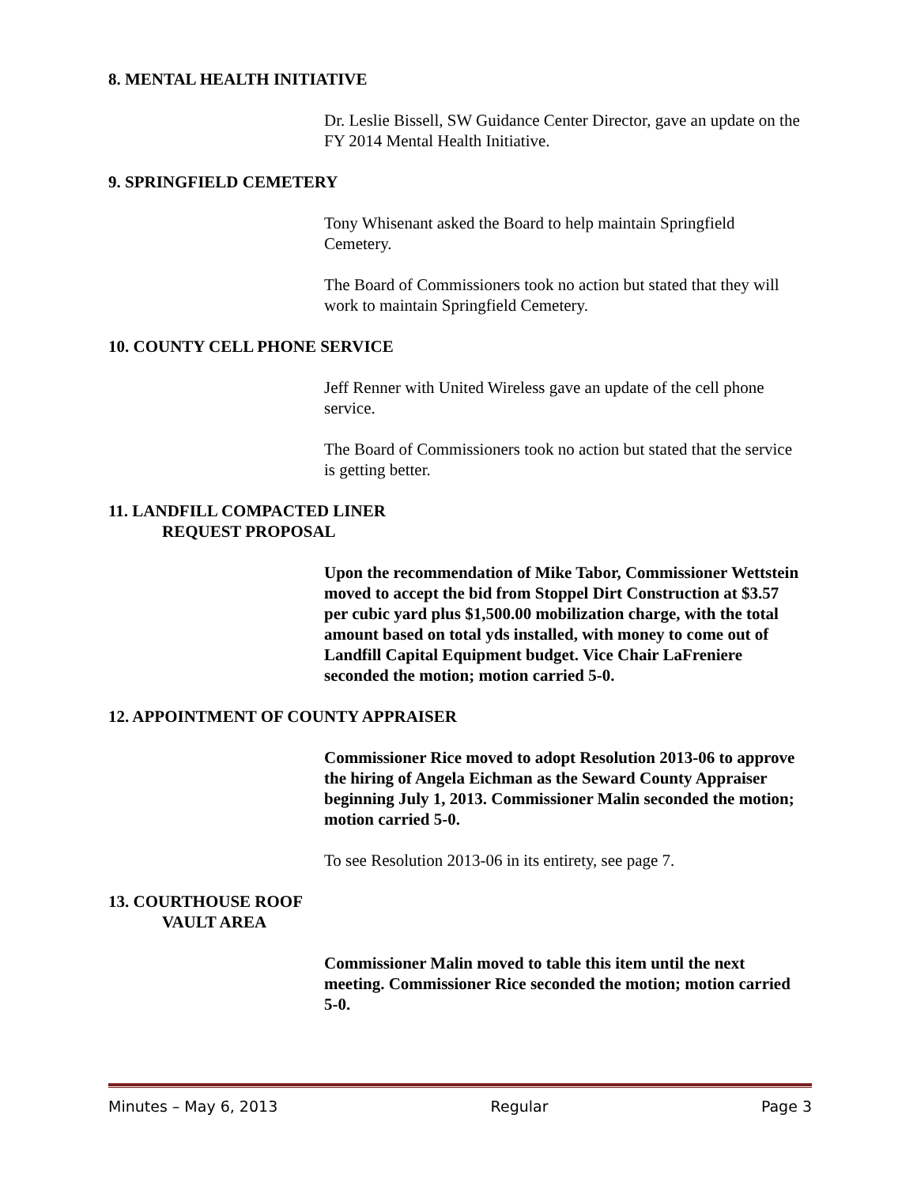8. MENTAL HEALTH INITIATIVE
Dr. Leslie Bissell, SW Guidance Center Director, gave an update on the FY 2014 Mental Health Initiative.
9. SPRINGFIELD CEMETERY
Tony Whisenant asked the Board to help maintain Springfield Cemetery.
The Board of Commissioners took no action but stated that they will work to maintain Springfield Cemetery.
10. COUNTY CELL PHONE SERVICE
Jeff Renner with United Wireless gave an update of the cell phone service.
The Board of Commissioners took no action but stated that the service is getting better.
11. LANDFILL COMPACTED LINER
REQUEST PROPOSAL
Upon the recommendation of Mike Tabor, Commissioner Wettstein moved to accept the bid from Stoppel Dirt Construction at $3.57 per cubic yard plus $1,500.00 mobilization charge, with the total amount based on total yds installed, with money to come out of Landfill Capital Equipment budget. Vice Chair LaFreniere seconded the motion; motion carried 5-0.
12. APPOINTMENT OF COUNTY APPRAISER
Commissioner Rice moved to adopt Resolution 2013-06 to approve the hiring of Angela Eichman as the Seward County Appraiser beginning July 1, 2013. Commissioner Malin seconded the motion; motion carried 5-0.
To see Resolution 2013-06 in its entirety, see page 7.
13. COURTHOUSE ROOF
VAULT AREA
Commissioner Malin moved to table this item until the next meeting. Commissioner Rice seconded the motion; motion carried 5-0.
Minutes – May 6, 2013 Regular Page 3